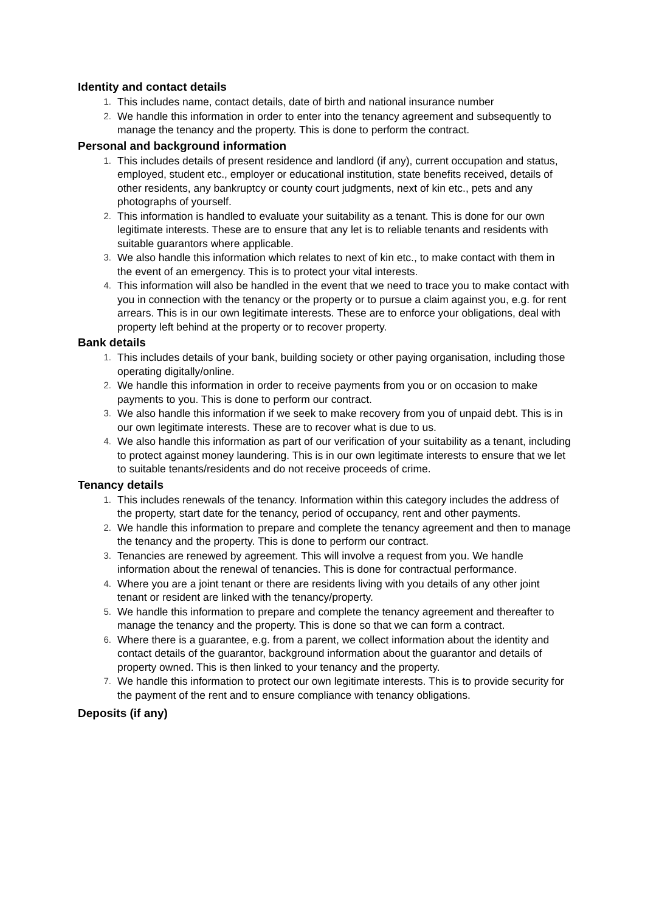Identity and contact details
1. This includes name, contact details, date of birth and national insurance number
2. We handle this information in order to enter into the tenancy agreement and subsequently to manage the tenancy and the property. This is done to perform the contract.
Personal and background information
1. This includes details of present residence and landlord (if any), current occupation and status, employed, student etc., employer or educational institution, state benefits received, details of other residents, any bankruptcy or county court judgments, next of kin etc., pets and any photographs of yourself.
2. This information is handled to evaluate your suitability as a tenant. This is done for our own legitimate interests. These are to ensure that any let is to reliable tenants and residents with suitable guarantors where applicable.
3. We also handle this information which relates to next of kin etc., to make contact with them in the event of an emergency. This is to protect your vital interests.
4. This information will also be handled in the event that we need to trace you to make contact with you in connection with the tenancy or the property or to pursue a claim against you, e.g. for rent arrears. This is in our own legitimate interests. These are to enforce your obligations, deal with property left behind at the property or to recover property.
Bank details
1. This includes details of your bank, building society or other paying organisation, including those operating digitally/online.
2. We handle this information in order to receive payments from you or on occasion to make payments to you. This is done to perform our contract.
3. We also handle this information if we seek to make recovery from you of unpaid debt. This is in our own legitimate interests. These are to recover what is due to us.
4. We also handle this information as part of our verification of your suitability as a tenant, including to protect against money laundering. This is in our own legitimate interests to ensure that we let to suitable tenants/residents and do not receive proceeds of crime.
Tenancy details
1. This includes renewals of the tenancy. Information within this category includes the address of the property, start date for the tenancy, period of occupancy, rent and other payments.
2. We handle this information to prepare and complete the tenancy agreement and then to manage the tenancy and the property. This is done to perform our contract.
3. Tenancies are renewed by agreement. This will involve a request from you. We handle information about the renewal of tenancies. This is done for contractual performance.
4. Where you are a joint tenant or there are residents living with you details of any other joint tenant or resident are linked with the tenancy/property.
5. We handle this information to prepare and complete the tenancy agreement and thereafter to manage the tenancy and the property. This is done so that we can form a contract.
6. Where there is a guarantee, e.g. from a parent, we collect information about the identity and contact details of the guarantor, background information about the guarantor and details of property owned. This is then linked to your tenancy and the property.
7. We handle this information to protect our own legitimate interests. This is to provide security for the payment of the rent and to ensure compliance with tenancy obligations.
Deposits (if any)